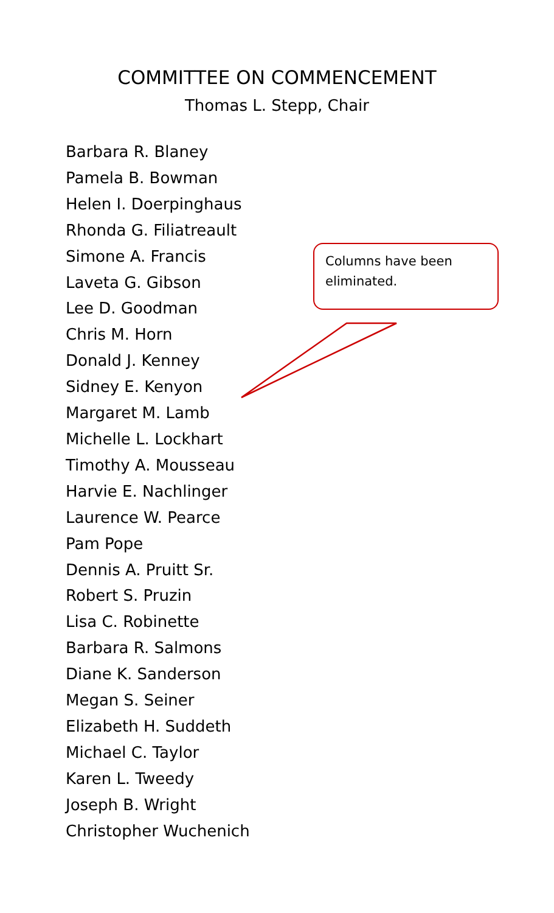COMMITTEE ON COMMENCEMENT
Thomas L. Stepp, Chair
Barbara R. Blaney
Pamela B. Bowman
Helen I. Doerpinghaus
Rhonda G. Filiatreault
Simone A. Francis
Laveta G. Gibson
Lee D. Goodman
Chris M. Horn
Donald J. Kenney
Sidney E. Kenyon
Margaret M. Lamb
Michelle L. Lockhart
Timothy A. Mousseau
Harvie E. Nachlinger
Laurence W. Pearce
Pam Pope
Dennis A. Pruitt Sr.
Robert S. Pruzin
Lisa C. Robinette
Barbara R. Salmons
Diane K. Sanderson
Megan S. Seiner
Elizabeth H. Suddeth
Michael C. Taylor
Karen L. Tweedy
Joseph B. Wright
Christopher Wuchenich
Columns have been eliminated.